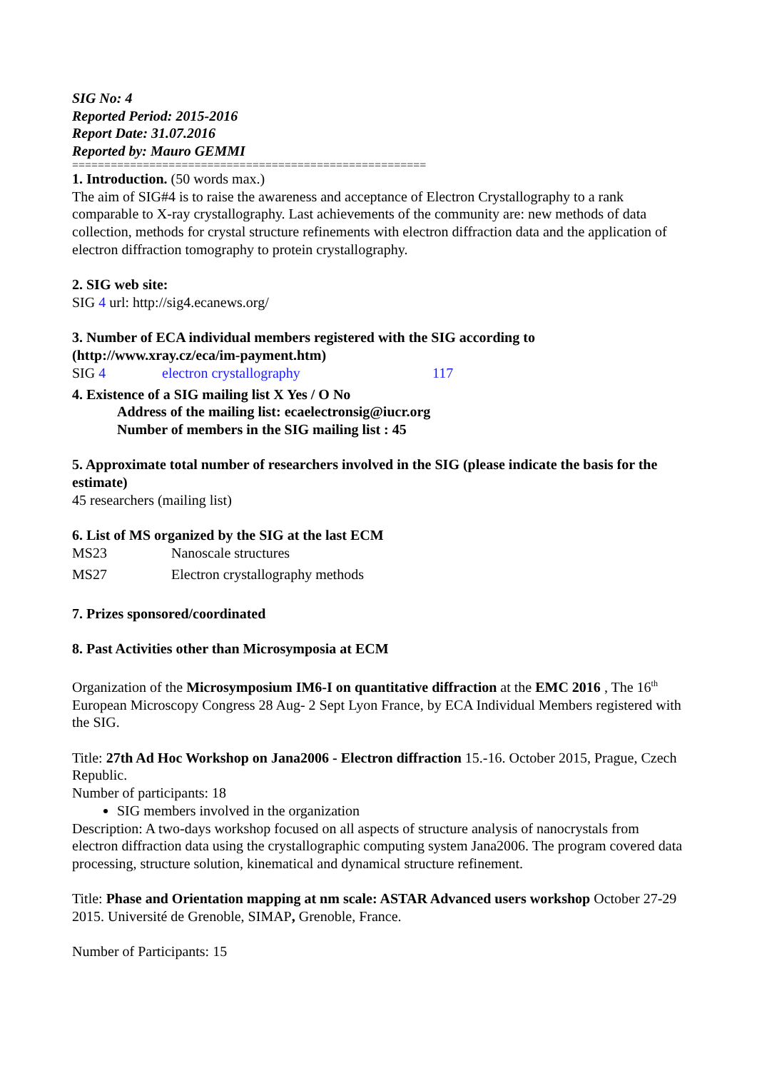SIG No: 4
Reported Period: 2015-2016
Report Date: 31.07.2016
Reported by: Mauro GEMMI
=======================================================
1. Introduction. (50 words max.)
The aim of SIG#4 is to raise the awareness and acceptance of Electron Crystallography to a rank comparable to X-ray crystallography. Last achievements of the community are: new methods of data collection, methods for crystal structure refinements with electron diffraction data and the application of electron diffraction tomography to protein crystallography.
2. SIG web site:
SIG 4 url: http://sig4.ecanews.org/
3. Number of ECA individual members registered with the SIG according to (http://www.xray.cz/eca/im-payment.htm)
| SIG 4 | electron crystallography | 117 |
4. Existence of a SIG mailing list X Yes / O No
Address of the mailing list: ecaelectronsig@iucr.org
Number of members in the SIG mailing list : 45
5. Approximate total number of researchers involved in the SIG (please indicate the basis for the estimate)
45 researchers (mailing list)
6. List of MS organized by the SIG at the last ECM
| MS23 | Nanoscale structures |
| MS27 | Electron crystallography methods |
7. Prizes sponsored/coordinated
8. Past Activities other than Microsymposia at ECM
Organization of the Microsymposium IM6-I on quantitative diffraction at the EMC 2016 , The 16<sup>th</sup> European Microscopy Congress 28 Aug- 2 Sept Lyon France, by ECA Individual Members registered with the SIG.
Title: 27th Ad Hoc Workshop on Jana2006 - Electron diffraction 15.-16. October 2015, Prague, Czech Republic.
Number of participants: 18
SIG members involved in the organization
Description: A two-days workshop focused on all aspects of structure analysis of nanocrystals from electron diffraction data using the crystallographic computing system Jana2006. The program covered data processing, structure solution, kinematical and dynamical structure refinement.
Title: Phase and Orientation mapping at nm scale: ASTAR Advanced users workshop October 27-29 2015. Université de Grenoble, SIMAP, Grenoble, France.
Number of Participants: 15